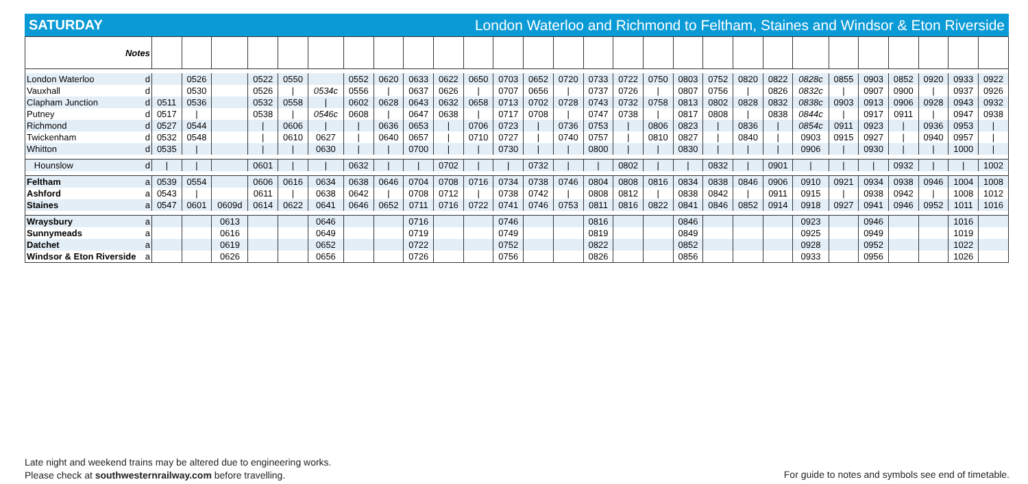SATURDAY London Waterloo and Richmond to Feltham, Staines and Windsor & Eton Riverside
| Notes | | | | | | | | | | | | | | | | | | | | | | | | | | | | | |
| --- | --- | --- | --- | --- | --- | --- | --- | --- | --- | --- | --- | --- | --- | --- | --- | --- | --- | --- | --- | --- | --- | --- | --- | --- | --- | --- | --- | --- | --- |
| London Waterloo | d | | 0526 | | 0522 | 0550 | | 0552 | 0620 | 0633 | 0622 | 0650 | 0703 | 0652 | 0720 | 0733 | 0722 | 0750 | 0803 | 0752 | 0820 | 0822 | 0828c | 0855 | 0903 | 0852 | 0920 | 0933 | 0922 |
| Vauxhall | d | | 0530 | | 0526 | / | 0534c | 0556 | / | 0637 | 0626 | / | 0707 | 0656 | / | 0737 | 0726 | / | 0807 | 0756 | / | 0826 | 0832c | / | 0907 | 0900 | / | 0937 | 0926 |
| Clapham Junction | d | 0511 | 0536 | | 0532 | 0558 | / | 0602 | 0628 | 0643 | 0632 | 0658 | 0713 | 0702 | 0728 | 0743 | 0732 | 0758 | 0813 | 0802 | 0828 | 0832 | 0838c | 0903 | 0913 | 0906 | 0928 | 0943 | 0932 |
| Putney | d | 0517 | / | | 0538 | / | 0546c | 0608 | / | 0647 | 0638 | / | 0717 | 0708 | / | 0747 | 0738 | / | 0817 | 0808 | / | 0838 | 0844c | / | 0917 | 0911 | / | 0947 | 0938 |
| Richmond | d | 0527 | 0544 | | / | 0606 | / | / | 0636 | 0653 | / | 0706 | 0723 | / | 0736 | 0753 | / | 0806 | 0823 | / | 0836 | / | 0854c | 0911 | 0923 | / | 0936 | 0953 | / |
| Twickenham | d | 0532 | 0548 | | / | 0610 | 0627 | / | 0640 | 0657 | / | 0710 | 0727 | / | 0740 | 0757 | / | 0810 | 0827 | / | 0840 | / | 0903 | 0915 | 0927 | / | 0940 | 0957 | / |
| Whitton | d | 0535 | / | | / | / | 0630 | / | / | 0700 | / | / | 0730 | / | / | 0800 | / | / | 0830 | / | / | / | 0906 | / | 0930 | / | / | 1000 | / |
| Hounslow | d | / | / | | 0601 | / | / | 0632 | / | / | 0702 | / | / | 0732 | / | / | 0802 | / | / | 0832 | / | 0901 | / | / | / | 0932 | / | / | 1002 |
| Feltham | a | 0539 | 0554 | | 0606 | 0616 | 0634 | 0638 | 0646 | 0704 | 0708 | 0716 | 0734 | 0738 | 0746 | 0804 | 0808 | 0816 | 0834 | 0838 | 0846 | 0906 | 0910 | 0921 | 0934 | 0938 | 0946 | 1004 | 1008 |
| Ashford | a | 0543 | / | | 0611 | / | 0638 | 0642 | / | 0708 | 0712 | / | 0738 | 0742 | / | 0808 | 0812 | / | 0838 | 0842 | / | 0911 | 0915 | / | 0938 | 0942 | / | 1008 | 1012 |
| Staines | a | 0547 | 0601 | 0609d | 0614 | 0622 | 0641 | 0646 | 0652 | 0711 | 0716 | 0722 | 0741 | 0746 | 0753 | 0811 | 0816 | 0822 | 0841 | 0846 | 0852 | 0914 | 0918 | 0927 | 0941 | 0946 | 0952 | 1011 | 1016 |
| Wraysbury | a | | | 0613 | | | 0646 | | | 0716 | | | 0746 | | | 0816 | | | 0846 | | | | 0923 | | 0946 | | | 1016 | |
| Sunnymeads | a | | | 0616 | | | 0649 | | | 0719 | | | 0749 | | | 0819 | | | 0849 | | | | 0925 | | 0949 | | | 1019 | |
| Datchet | a | | | 0619 | | | 0652 | | | 0722 | | | 0752 | | | 0822 | | | 0852 | | | | 0928 | | 0952 | | | 1022 | |
| Windsor & Eton Riverside | a | | | 0626 | | | 0656 | | | 0726 | | | 0756 | | | 0826 | | | 0856 | | | | 0933 | | 0956 | | | 1026 | |
Late night and weekend trains may be altered due to engineering works.
Please check at southwesternrailway.com before travelling.
For guide to notes and symbols see end of timetable.